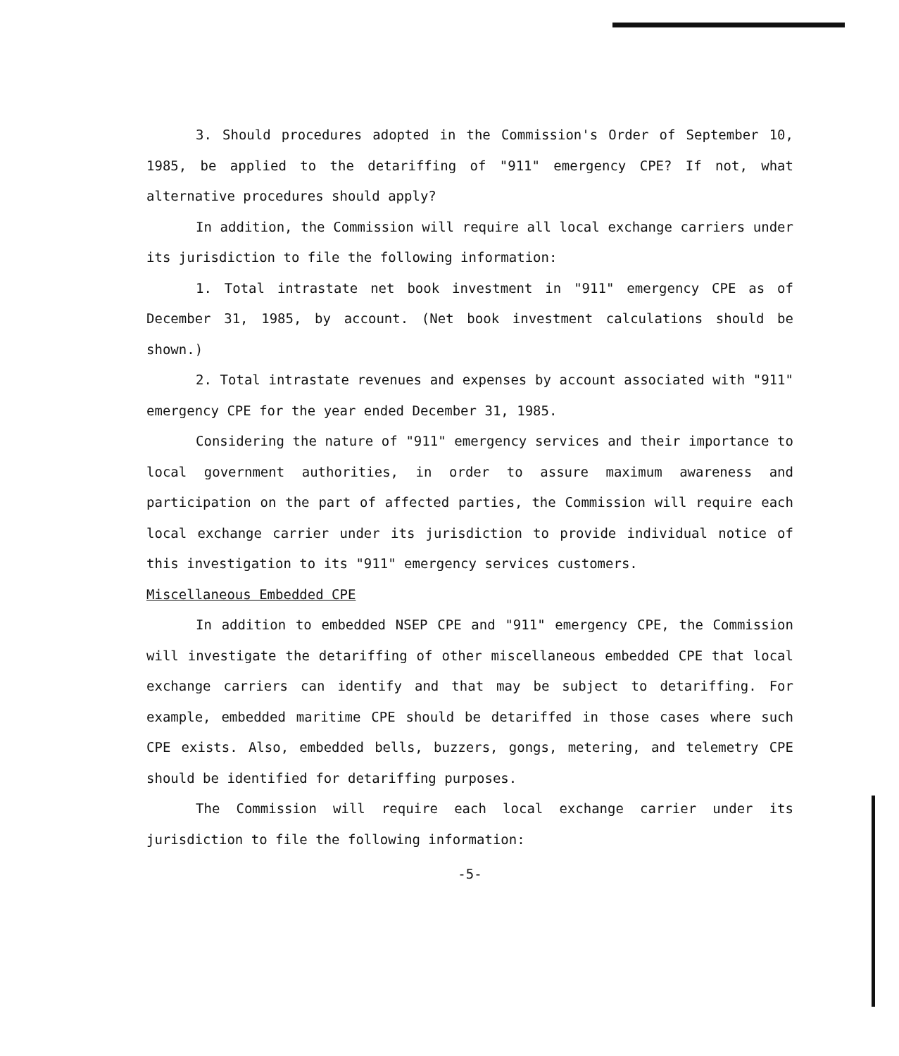3. Should procedures adopted in the Commission's Order of September 10, 1985, be applied to the detariffing of "911" emergency CPE? If not, what alternative procedures should apply?
In addition, the Commission will require all local exchange carriers under its jurisdiction to file the following information:
1. Total intrastate net book investment in "911" emergency CPE as of December 31, 1985, by account. (Net book investment calculations should be shown.)
2. Total intrastate revenues and expenses by account associated with "911" emergency CPE for the year ended December 31, 1985.
Considering the nature of "911" emergency services and their importance to local government authorities, in order to assure maximum awareness and participation on the part of affected parties, the Commission will require each local exchange carrier under its jurisdiction to provide individual notice of this investigation to its "911" emergency services customers.
Miscellaneous Embedded CPE
In addition to embedded NSEP CPE and "911" emergency CPE, the Commission will investigate the detariffing of other miscellaneous embedded CPE that local exchange carriers can identify and that may be subject to detariffing. For example, embedded maritime CPE should be detariffed in those cases where such CPE exists. Also, embedded bells, buzzers, gongs, metering, and telemetry CPE should be identified for detariffing purposes.
The Commission will require each local exchange carrier under its jurisdiction to file the following information:
-5-